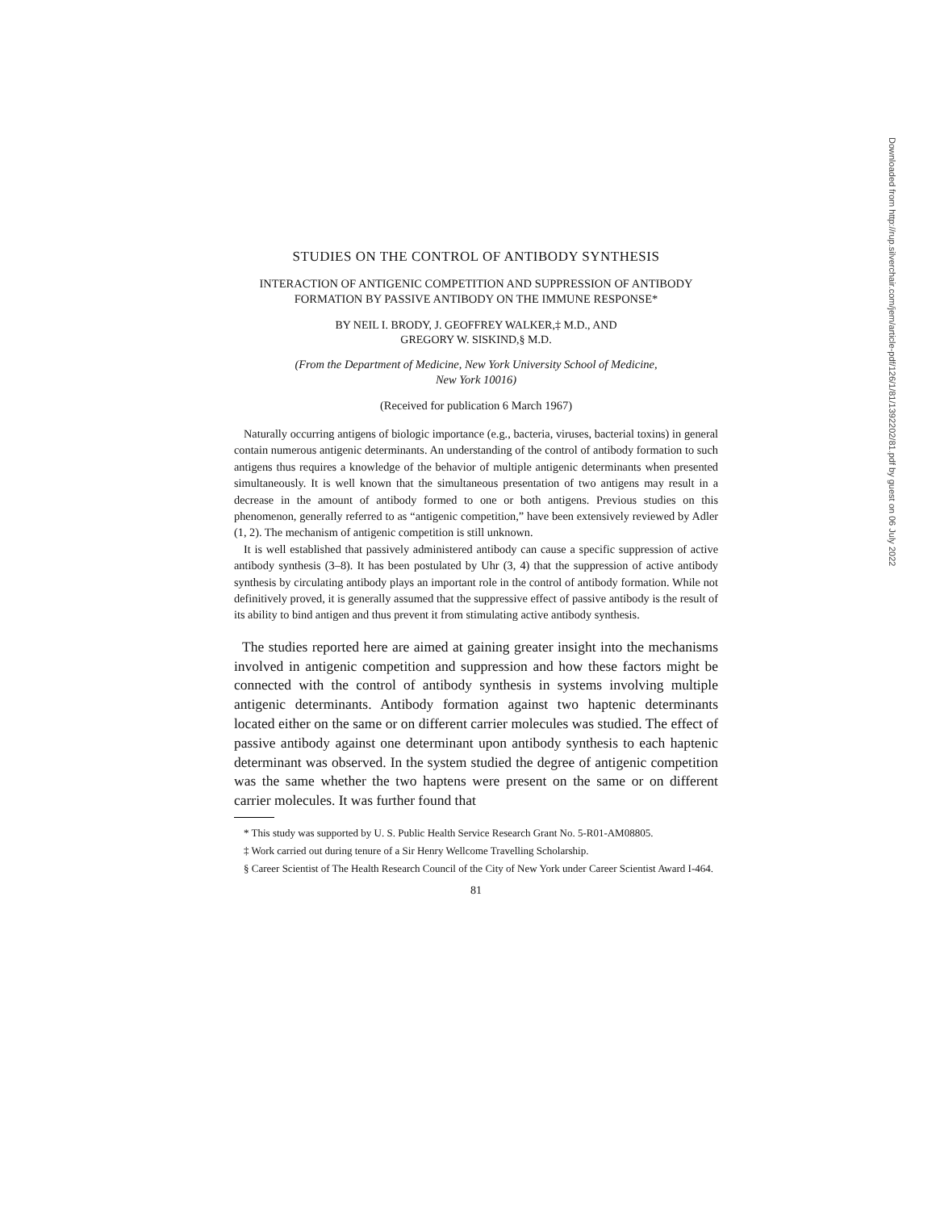STUDIES ON THE CONTROL OF ANTIBODY SYNTHESIS
INTERACTION OF ANTIGENIC COMPETITION AND SUPPRESSION OF ANTIBODY FORMATION BY PASSIVE ANTIBODY ON THE IMMUNE RESPONSE*
BY NEIL I. BRODY, J. GEOFFREY WALKER,‡ M.D., AND
GREGORY W. SISKIND,§ M.D.
(From the Department of Medicine, New York University School of Medicine,
New York 10016)
(Received for publication 6 March 1967)
Naturally occurring antigens of biologic importance (e.g., bacteria, viruses, bacterial toxins) in general contain numerous antigenic determinants. An understanding of the control of antibody formation to such antigens thus requires a knowledge of the behavior of multiple antigenic determinants when presented simultaneously. It is well known that the simultaneous presentation of two antigens may result in a decrease in the amount of antibody formed to one or both antigens. Previous studies on this phenomenon, generally referred to as “antigenic competition,” have been extensively reviewed by Adler (1, 2). The mechanism of antigenic competition is still unknown.
It is well established that passively administered antibody can cause a specific suppression of active antibody synthesis (3–8). It has been postulated by Uhr (3, 4) that the suppression of active antibody synthesis by circulating antibody plays an important role in the control of antibody formation. While not definitively proved, it is generally assumed that the suppressive effect of passive antibody is the result of its ability to bind antigen and thus prevent it from stimulating active antibody synthesis.
The studies reported here are aimed at gaining greater insight into the mechanisms involved in antigenic competition and suppression and how these factors might be connected with the control of antibody synthesis in systems involving multiple antigenic determinants. Antibody formation against two haptenic determinants located either on the same or on different carrier molecules was studied. The effect of passive antibody against one determinant upon antibody synthesis to each haptenic determinant was observed. In the system studied the degree of antigenic competition was the same whether the two haptens were present on the same or on different carrier molecules. It was further found that
* This study was supported by U. S. Public Health Service Research Grant No. 5-R01-AM08805.
‡ Work carried out during tenure of a Sir Henry Wellcome Travelling Scholarship.
§ Career Scientist of The Health Research Council of the City of New York under Career Scientist Award I-464.
81
Downloaded from http://rup.silverchair.com/jem/article-pdf/126/1/81/1392202/81.pdf by guest on 06 July 2022